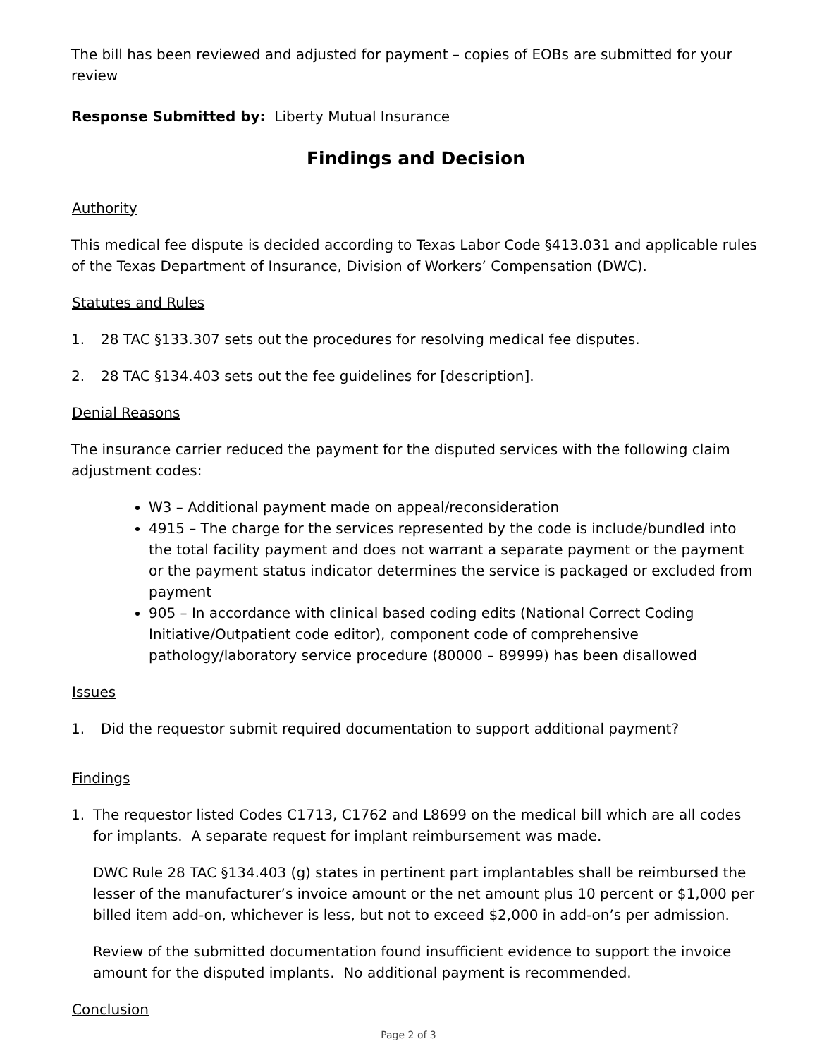The bill has been reviewed and adjusted for payment – copies of EOBs are submitted for your review
Response Submitted by: Liberty Mutual Insurance
Findings and Decision
Authority
This medical fee dispute is decided according to Texas Labor Code §413.031 and applicable rules of the Texas Department of Insurance, Division of Workers’ Compensation (DWC).
Statutes and Rules
1. 28 TAC §133.307 sets out the procedures for resolving medical fee disputes.
2. 28 TAC §134.403 sets out the fee guidelines for [description].
Denial Reasons
The insurance carrier reduced the payment for the disputed services with the following claim adjustment codes:
W3 – Additional payment made on appeal/reconsideration
4915 – The charge for the services represented by the code is include/bundled into the total facility payment and does not warrant a separate payment or the payment or the payment status indicator determines the service is packaged or excluded from payment
905 – In accordance with clinical based coding edits (National Correct Coding Initiative/Outpatient code editor), component code of comprehensive pathology/laboratory service procedure (80000 – 89999) has been disallowed
Issues
1. Did the requestor submit required documentation to support additional payment?
Findings
1. The requestor listed Codes C1713, C1762 and L8699 on the medical bill which are all codes for implants. A separate request for implant reimbursement was made.
DWC Rule 28 TAC §134.403 (g) states in pertinent part implantables shall be reimbursed the lesser of the manufacturer’s invoice amount or the net amount plus 10 percent or $1,000 per billed item add-on, whichever is less, but not to exceed $2,000 in add-on’s per admission.
Review of the submitted documentation found insufficient evidence to support the invoice amount for the disputed implants. No additional payment is recommended.
Conclusion
Page 2 of 3